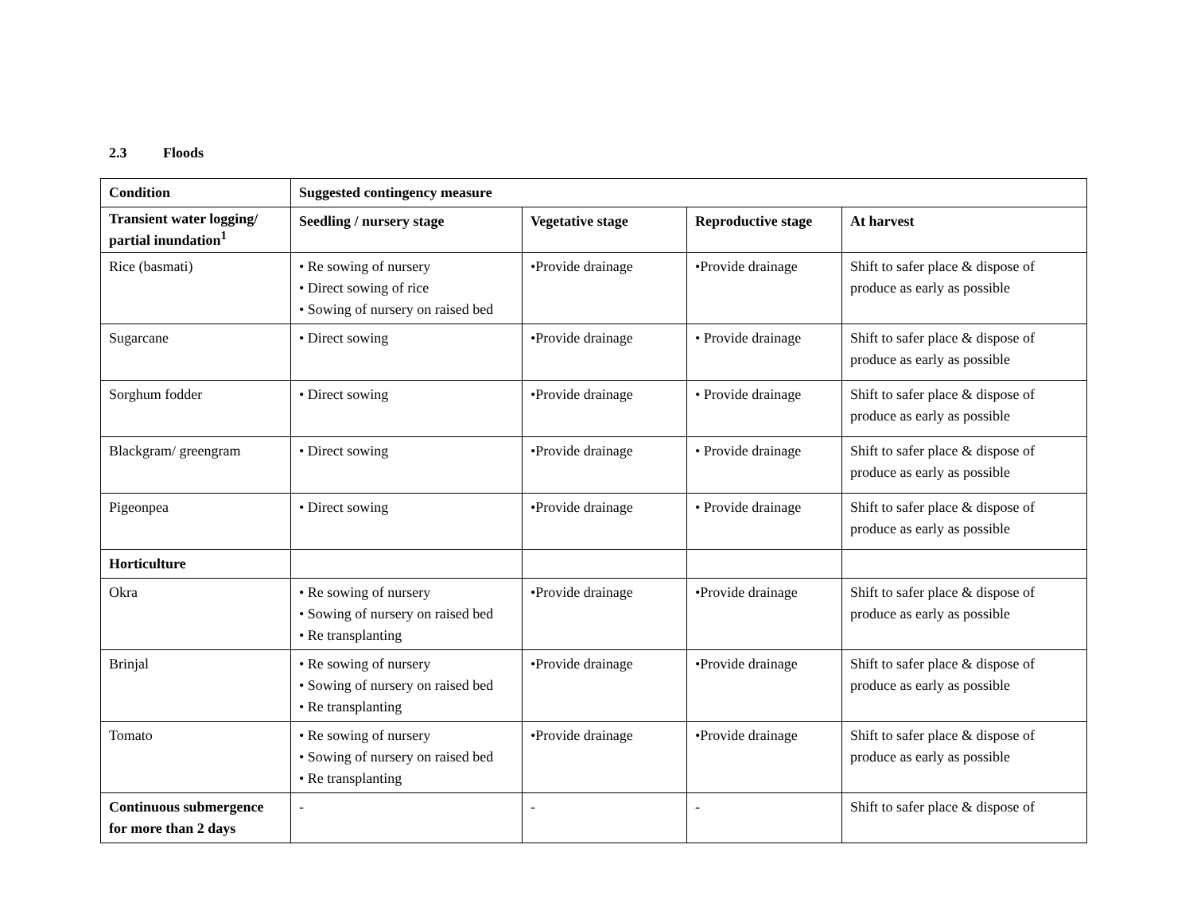2.3 Floods
| Condition | Suggested contingency measure | | | |
| --- | --- | --- | --- | --- |
| Transient water logging/ partial inundation<sup>1</sup> | Seedling / nursery stage | Vegetative stage | Reproductive stage | At harvest |
| Rice (basmati) | • Re sowing of nursery • Direct sowing of rice • Sowing of nursery on raised bed | •Provide drainage | •Provide drainage | Shift to safer place & dispose of produce as early as possible |
| Sugarcane | • Direct sowing | •Provide drainage | • Provide drainage | Shift to safer place & dispose of produce as early as possible |
| Sorghum fodder | • Direct sowing | •Provide drainage | • Provide drainage | Shift to safer place & dispose of produce as early as possible |
| Blackgram/ greengram | • Direct sowing | •Provide drainage | • Provide drainage | Shift to safer place & dispose of produce as early as possible |
| Pigeonpea | • Direct sowing | •Provide drainage | • Provide drainage | Shift to safer place & dispose of produce as early as possible |
| Horticulture | | | | |
| Okra | • Re sowing of nursery • Sowing of nursery on raised bed • Re transplanting | •Provide drainage | •Provide drainage | Shift to safer place & dispose of produce as early as possible |
| Brinjal | • Re sowing of nursery • Sowing of nursery on raised bed • Re transplanting | •Provide drainage | •Provide drainage | Shift to safer place & dispose of produce as early as possible |
| Tomato | • Re sowing of nursery • Sowing of nursery on raised bed • Re transplanting | •Provide drainage | •Provide drainage | Shift to safer place & dispose of produce as early as possible |
| Continuous submergence for more than 2 days | - | - | - | Shift to safer place & dispose of |